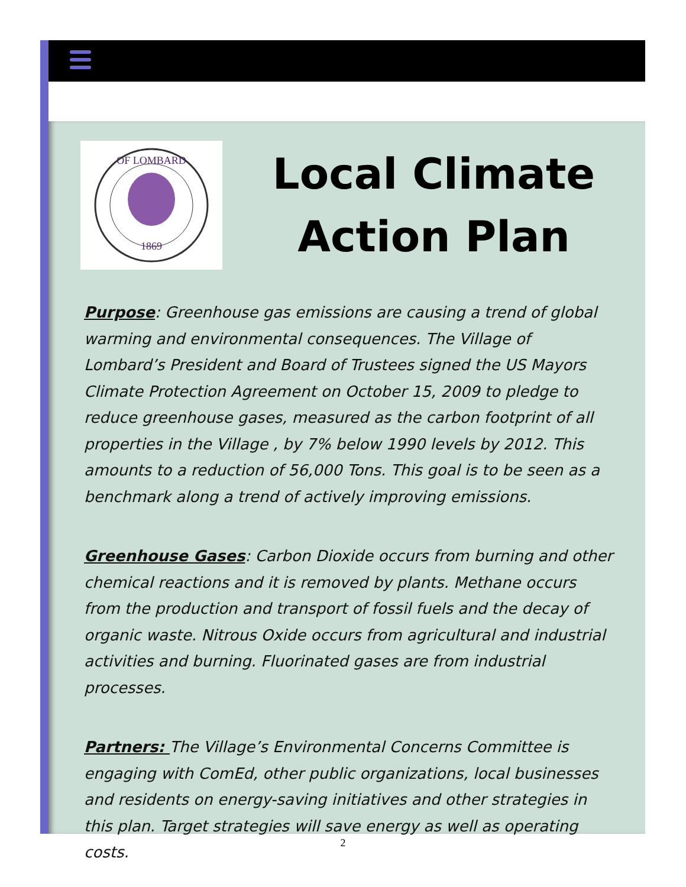1869
OF LOMBARD
Local Climate
Action Plan
Purpose: Greenhouse gas emissions are causing a trend of global warming and environmental consequences. The Village of Lombard’s President and Board of Trustees signed the US Mayors Climate Protection Agreement on October 15, 2009 to pledge to reduce greenhouse gases, measured as the carbon footprint of all properties in the Village , by 7% below 1990 levels by 2012. This amounts to a reduction of 56,000 Tons. This goal is to be seen as a benchmark along a trend of actively improving emissions.
Greenhouse Gases: Carbon Dioxide occurs from burning and other chemical reactions and it is removed by plants. Methane occurs from the production and transport of fossil fuels and the decay of organic waste. Nitrous Oxide occurs from agricultural and industrial activities and burning. Fluorinated gases are from industrial processes.
Partners: The Village’s Environmental Concerns Committee is engaging with ComEd, other public organizations, local businesses and residents on energy-saving initiatives and other strategies in this plan. Target strategies will save energy as well as operating costs.
2